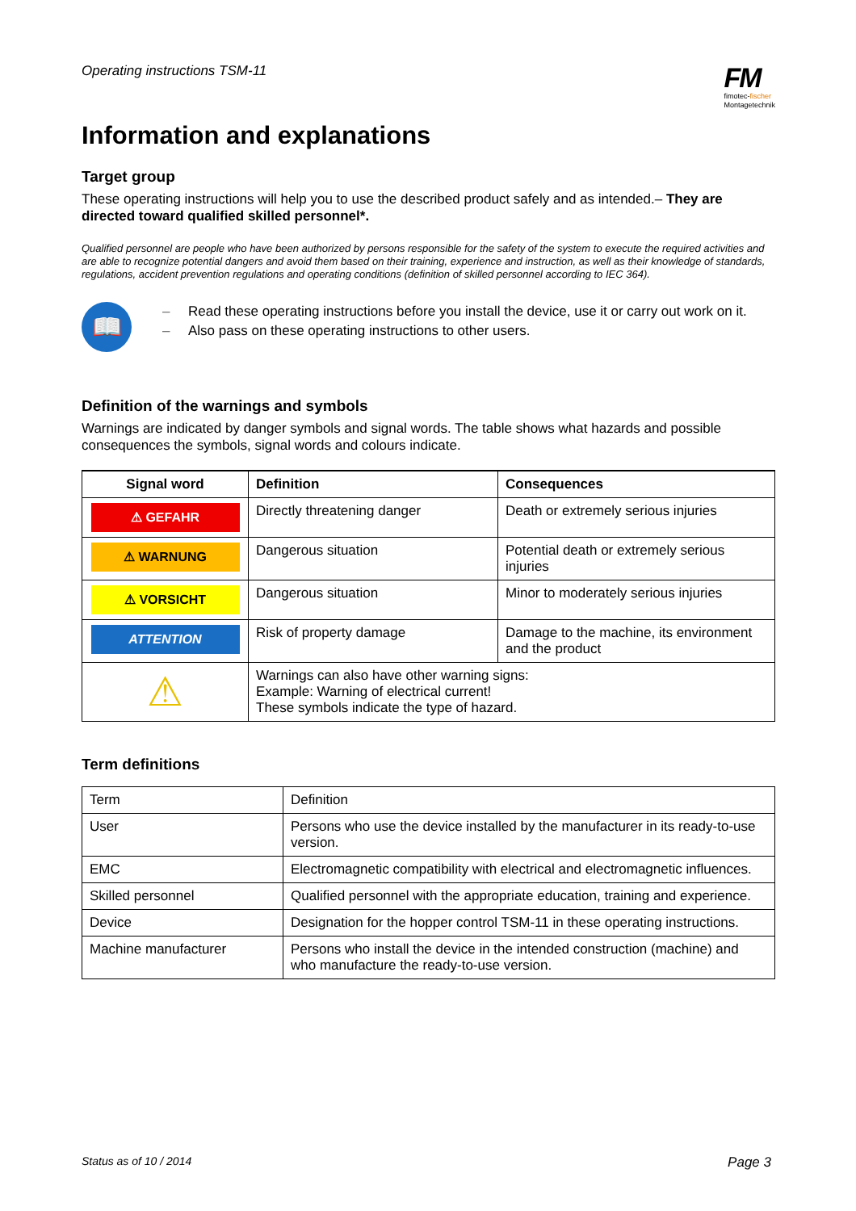Operating instructions TSM-11
FM
fimotec-fischer
Montagetechnik
Information and explanations
Target group
These operating instructions will help you to use the described product safely and as intended.– They are directed toward qualified skilled personnel*.
Qualified personnel are people who have been authorized by persons responsible for the safety of the system to execute the required activities and are able to recognize potential dangers and avoid them based on their training, experience and instruction, as well as their knowledge of standards, regulations, accident prevention regulations and operating conditions (definition of skilled personnel according to IEC 364).
📖
– Read these operating instructions before you install the device, use it or carry out work on it.
– Also pass on these operating instructions to other users.
Definition of the warnings and symbols
Warnings are indicated by danger symbols and signal words. The table shows what hazards and possible consequences the symbols, signal words and colours indicate.
| Signal word | Definition | Consequences |
| --- | --- | --- |
| ⚠ GEFAHR | Directly threatening danger | Death or extremely serious injuries |
| ⚠ WARNUNG | Dangerous situation | Potential death or extremely serious injuries |
| ⚠ VORSICHT | Dangerous situation | Minor to moderately serious injuries |
| ATTENTION | Risk of property damage | Damage to the machine, its environment and the product |
| ⚠ | Warnings can also have other warning signs: Example: Warning of electrical current! These symbols indicate the type of hazard. | |
Term definitions
| Term | Definition |
| User | Persons who use the device installed by the manufacturer in its ready-to-use version. |
| EMC | Electromagnetic compatibility with electrical and electromagnetic influences. |
| Skilled personnel | Qualified personnel with the appropriate education, training and experience. |
| Device | Designation for the hopper control TSM-11 in these operating instructions. |
| Machine manufacturer | Persons who install the device in the intended construction (machine) and who manufacture the ready-to-use version. |
Status as of 10 / 2014 Page 3